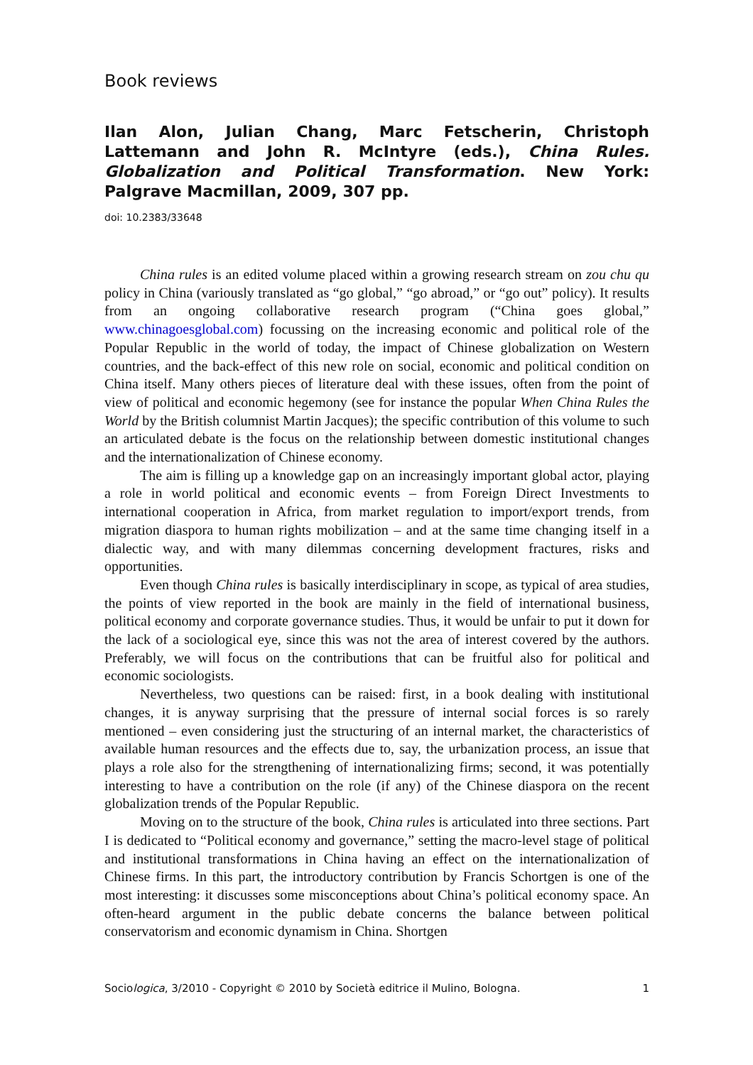Book reviews
Ilan Alon, Julian Chang, Marc Fetscherin, Christoph Lattemann and John R. McIntyre (eds.), China Rules. Globalization and Political Transformation. New York: Palgrave Macmillan, 2009, 307 pp.
doi: 10.2383/33648
China rules is an edited volume placed within a growing research stream on zou chu qu policy in China (variously translated as “go global,” “go abroad,” or “go out” policy). It results from an ongoing collaborative research program (“China goes global,” www.chinagoesglobal.com) focussing on the increasing economic and political role of the Popular Republic in the world of today, the impact of Chinese globalization on Western countries, and the back-effect of this new role on social, economic and political condition on China itself. Many others pieces of literature deal with these issues, often from the point of view of political and economic hegemony (see for instance the popular When China Rules the World by the British columnist Martin Jacques); the specific contribution of this volume to such an articulated debate is the focus on the relationship between domestic institutional changes and the internationalization of Chinese economy.
The aim is filling up a knowledge gap on an increasingly important global actor, playing a role in world political and economic events – from Foreign Direct Investments to international cooperation in Africa, from market regulation to import/export trends, from migration diaspora to human rights mobilization – and at the same time changing itself in a dialectic way, and with many dilemmas concerning development fractures, risks and opportunities.
Even though China rules is basically interdisciplinary in scope, as typical of area studies, the points of view reported in the book are mainly in the field of international business, political economy and corporate governance studies. Thus, it would be unfair to put it down for the lack of a sociological eye, since this was not the area of interest covered by the authors. Preferably, we will focus on the contributions that can be fruitful also for political and economic sociologists.
Nevertheless, two questions can be raised: first, in a book dealing with institutional changes, it is anyway surprising that the pressure of internal social forces is so rarely mentioned – even considering just the structuring of an internal market, the characteristics of available human resources and the effects due to, say, the urbanization process, an issue that plays a role also for the strengthening of internationalizing firms; second, it was potentially interesting to have a contribution on the role (if any) of the Chinese diaspora on the recent globalization trends of the Popular Republic.
Moving on to the structure of the book, China rules is articulated into three sections. Part I is dedicated to “Political economy and governance,” setting the macro-level stage of political and institutional transformations in China having an effect on the internationalization of Chinese firms. In this part, the introductory contribution by Francis Schortgen is one of the most interesting: it discusses some misconceptions about China’s political economy space. An often-heard argument in the public debate concerns the balance between political conservatorism and economic dynamism in China. Shortgen
Sociologica, 3/2010 - Copyright © 2010 by Società editrice il Mulino, Bologna. 1